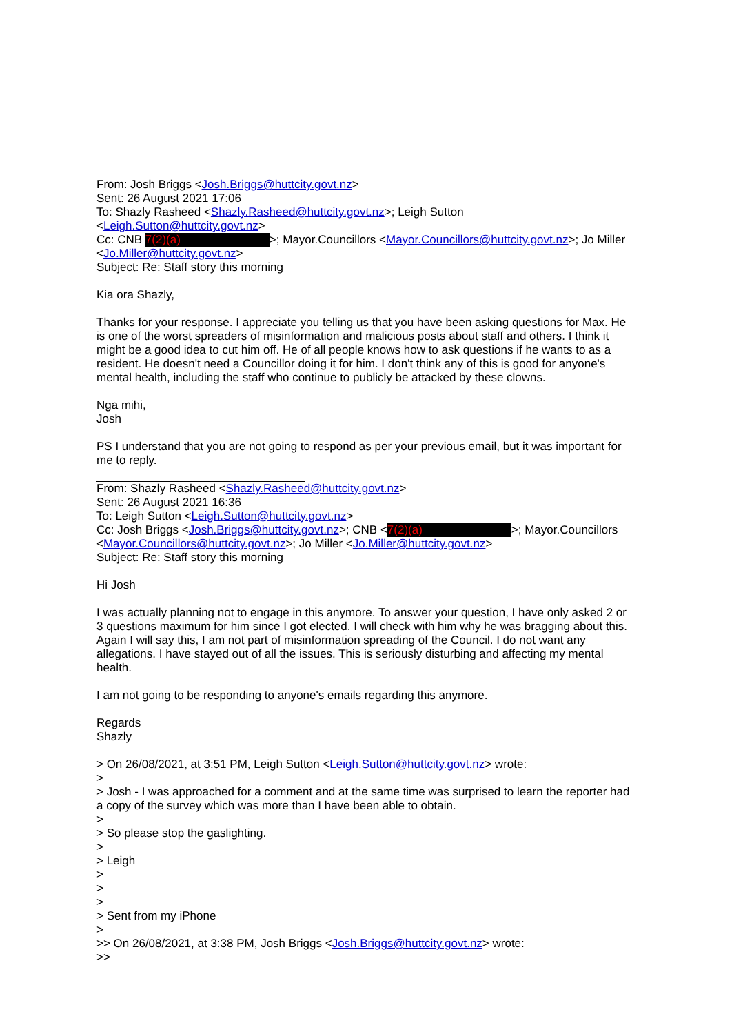From: Josh Briggs <Josh.Briggs@huttcity.govt.nz>
Sent: 26 August 2021 17:06
To: Shazly Rasheed <Shazly.Rasheed@huttcity.govt.nz>; Leigh Sutton
<Leigh.Sutton@huttcity.govt.nz>
Cc: CNB 7(2)(a) >; Mayor.Councillors <Mayor.Councillors@huttcity.govt.nz>; Jo Miller
<Jo.Miller@huttcity.govt.nz>
Subject: Re: Staff story this morning
Kia ora Shazly,
Thanks for your response. I appreciate you telling us that you have been asking questions for Max. He is one of the worst spreaders of misinformation and malicious posts about staff and others. I think it might be a good idea to cut him off. He of all people knows how to ask questions if he wants to as a resident. He doesn't need a Councillor doing it for him. I don't think any of this is good for anyone's mental health, including the staff who continue to publicly be attacked by these clowns.
Nga mihi,
Josh
PS I understand that you are not going to respond as per your previous email, but it was important for me to reply.
From: Shazly Rasheed <Shazly.Rasheed@huttcity.govt.nz>
Sent: 26 August 2021 16:36
To: Leigh Sutton <Leigh.Sutton@huttcity.govt.nz>
Cc: Josh Briggs <Josh.Briggs@huttcity.govt.nz>; CNB < 7(2)(a) >; Mayor.Councillors
<Mayor.Councillors@huttcity.govt.nz>; Jo Miller <Jo.Miller@huttcity.govt.nz>
Subject: Re: Staff story this morning
Hi Josh
I was actually planning not to engage in this anymore. To answer your question, I have only asked 2 or 3 questions maximum for him since I got elected. I will check with him why he was bragging about this. Again I will say this, I am not part of misinformation spreading of the Council. I do not want any allegations. I have stayed out of all the issues. This is seriously disturbing and affecting my mental health.
I am not going to be responding to anyone's emails regarding this anymore.
Regards
Shazly
> On 26/08/2021, at 3:51 PM, Leigh Sutton <Leigh.Sutton@huttcity.govt.nz> wrote:
>
> Josh - I was approached for a comment and at the same time was surprised to learn the reporter had a copy of the survey which was more than I have been able to obtain.
>
> So please stop the gaslighting.
>
> Leigh
>
>
>
> Sent from my iPhone
>
>> On 26/08/2021, at 3:38 PM, Josh Briggs <Josh.Briggs@huttcity.govt.nz> wrote:
>>